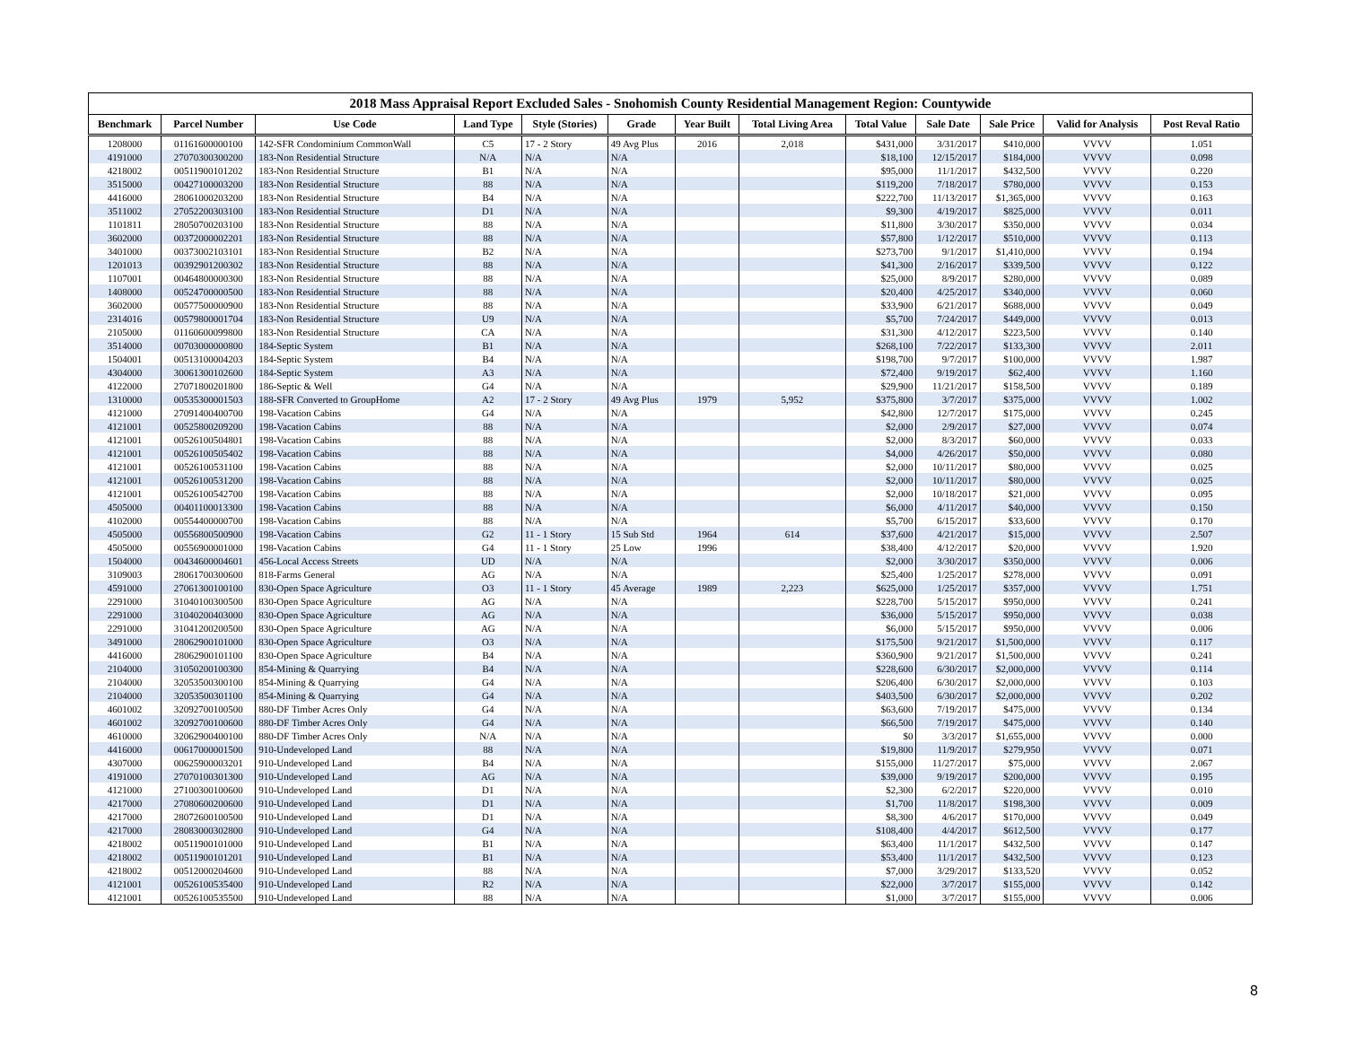2018 Mass Appraisal Report Excluded Sales - Snohomish County Residential Management Region: Countywide
| Benchmark | Parcel Number | Use Code | Land Type | Style (Stories) | Grade | Year Built | Total Living Area | Total Value | Sale Date | Sale Price | Valid for Analysis | Post Reval Ratio |
| --- | --- | --- | --- | --- | --- | --- | --- | --- | --- | --- | --- | --- |
| 1208000 | 01161600000100 | 142-SFR Condominium CommonWall | C5 | 17 - 2 Story | 49 Avg Plus | 2016 | 2,018 | $431,000 | 3/31/2017 | $410,000 | VVVV | 1.051 |
| 4191000 | 27070300300200 | 183-Non Residential Structure | N/A | N/A | N/A | | | $18,100 | 12/15/2017 | $184,000 | VVVV | 0.098 |
| 4218002 | 00511900101202 | 183-Non Residential Structure | B1 | N/A | N/A | | | $95,000 | 11/1/2017 | $432,500 | VVVV | 0.220 |
| 3515000 | 00427100003200 | 183-Non Residential Structure | 88 | N/A | N/A | | | $119,200 | 7/18/2017 | $780,000 | VVVV | 0.153 |
| 4416000 | 28061000203200 | 183-Non Residential Structure | B4 | N/A | N/A | | | $222,700 | 11/13/2017 | $1,365,000 | VVVV | 0.163 |
| 3511002 | 27052200303100 | 183-Non Residential Structure | D1 | N/A | N/A | | | $9,300 | 4/19/2017 | $825,000 | VVVV | 0.011 |
| 1101811 | 28050700203100 | 183-Non Residential Structure | 88 | N/A | N/A | | | $11,800 | 3/30/2017 | $350,000 | VVVV | 0.034 |
| 3602000 | 00372000002201 | 183-Non Residential Structure | 88 | N/A | N/A | | | $57,800 | 1/12/2017 | $510,000 | VVVV | 0.113 |
| 3401000 | 00373002103101 | 183-Non Residential Structure | B2 | N/A | N/A | | | $273,700 | 9/1/2017 | $1,410,000 | VVVV | 0.194 |
| 1201013 | 00392901200302 | 183-Non Residential Structure | 88 | N/A | N/A | | | $41,300 | 2/16/2017 | $339,500 | VVVV | 0.122 |
| 1107001 | 00464800000300 | 183-Non Residential Structure | 88 | N/A | N/A | | | $25,000 | 8/9/2017 | $280,000 | VVVV | 0.089 |
| 1408000 | 00524700000500 | 183-Non Residential Structure | 88 | N/A | N/A | | | $20,400 | 4/25/2017 | $340,000 | VVVV | 0.060 |
| 3602000 | 00577500000900 | 183-Non Residential Structure | 88 | N/A | N/A | | | $33,900 | 6/21/2017 | $688,000 | VVVV | 0.049 |
| 2314016 | 00579800001704 | 183-Non Residential Structure | U9 | N/A | N/A | | | $5,700 | 7/24/2017 | $449,000 | VVVV | 0.013 |
| 2105000 | 01160600099800 | 183-Non Residential Structure | CA | N/A | N/A | | | $31,300 | 4/12/2017 | $223,500 | VVVV | 0.140 |
| 3514000 | 00703000000800 | 184-Septic System | B1 | N/A | N/A | | | $268,100 | 7/22/2017 | $133,300 | VVVV | 2.011 |
| 1504001 | 00513100004203 | 184-Septic System | B4 | N/A | N/A | | | $198,700 | 9/7/2017 | $100,000 | VVVV | 1.987 |
| 4304000 | 30061300102600 | 184-Septic System | A3 | N/A | N/A | | | $72,400 | 9/19/2017 | $62,400 | VVVV | 1.160 |
| 4122000 | 27071800201800 | 186-Septic & Well | G4 | N/A | N/A | | | $29,900 | 11/21/2017 | $158,500 | VVVV | 0.189 |
| 1310000 | 00535300001503 | 188-SFR Converted to GroupHome | A2 | 17 - 2 Story | 49 Avg Plus | 1979 | 5,952 | $375,800 | 3/7/2017 | $375,000 | VVVV | 1.002 |
| 4121000 | 27091400400700 | 198-Vacation Cabins | G4 | N/A | N/A | | | $42,800 | 12/7/2017 | $175,000 | VVVV | 0.245 |
| 4121001 | 00525800209200 | 198-Vacation Cabins | 88 | N/A | N/A | | | $2,000 | 2/9/2017 | $27,000 | VVVV | 0.074 |
| 4121001 | 00526100504801 | 198-Vacation Cabins | 88 | N/A | N/A | | | $2,000 | 8/3/2017 | $60,000 | VVVV | 0.033 |
| 4121001 | 00526100505402 | 198-Vacation Cabins | 88 | N/A | N/A | | | $4,000 | 4/26/2017 | $50,000 | VVVV | 0.080 |
| 4121001 | 00526100531100 | 198-Vacation Cabins | 88 | N/A | N/A | | | $2,000 | 10/11/2017 | $80,000 | VVVV | 0.025 |
| 4121001 | 00526100531200 | 198-Vacation Cabins | 88 | N/A | N/A | | | $2,000 | 10/11/2017 | $80,000 | VVVV | 0.025 |
| 4121001 | 00526100542700 | 198-Vacation Cabins | 88 | N/A | N/A | | | $2,000 | 10/18/2017 | $21,000 | VVVV | 0.095 |
| 4505000 | 00401100013300 | 198-Vacation Cabins | 88 | N/A | N/A | | | $6,000 | 4/11/2017 | $40,000 | VVVV | 0.150 |
| 4102000 | 00554400000700 | 198-Vacation Cabins | 88 | N/A | N/A | | | $5,700 | 6/15/2017 | $33,600 | VVVV | 0.170 |
| 4505000 | 00556800500900 | 198-Vacation Cabins | G2 | 11 - 1 Story | 15 Sub Std | 1964 | 614 | $37,600 | 4/21/2017 | $15,000 | VVVV | 2.507 |
| 4505000 | 00556900001000 | 198-Vacation Cabins | G4 | 11 - 1 Story | 25 Low | 1996 | | $38,400 | 4/12/2017 | $20,000 | VVVV | 1.920 |
| 1504000 | 00434600004601 | 456-Local Access Streets | UD | N/A | N/A | | | $2,000 | 3/30/2017 | $350,000 | VVVV | 0.006 |
| 3109003 | 28061700300600 | 818-Farms General | AG | N/A | N/A | | | $25,400 | 1/25/2017 | $278,000 | VVVV | 0.091 |
| 4591000 | 27061300100100 | 830-Open Space Agriculture | O3 | 11 - 1 Story | 45 Average | 1989 | 2,223 | $625,000 | 1/25/2017 | $357,000 | VVVV | 1.751 |
| 2291000 | 31040100300500 | 830-Open Space Agriculture | AG | N/A | N/A | | | $228,700 | 5/15/2017 | $950,000 | VVVV | 0.241 |
| 2291000 | 31040200403000 | 830-Open Space Agriculture | AG | N/A | N/A | | | $36,000 | 5/15/2017 | $950,000 | VVVV | 0.038 |
| 2291000 | 31041200200500 | 830-Open Space Agriculture | AG | N/A | N/A | | | $6,000 | 5/15/2017 | $950,000 | VVVV | 0.006 |
| 3491000 | 28062900101000 | 830-Open Space Agriculture | O3 | N/A | N/A | | | $175,500 | 9/21/2017 | $1,500,000 | VVVV | 0.117 |
| 4416000 | 28062900101100 | 830-Open Space Agriculture | B4 | N/A | N/A | | | $360,900 | 9/21/2017 | $1,500,000 | VVVV | 0.241 |
| 2104000 | 31050200100300 | 854-Mining & Quarrying | B4 | N/A | N/A | | | $228,600 | 6/30/2017 | $2,000,000 | VVVV | 0.114 |
| 2104000 | 32053500300100 | 854-Mining & Quarrying | G4 | N/A | N/A | | | $206,400 | 6/30/2017 | $2,000,000 | VVVV | 0.103 |
| 2104000 | 32053500301100 | 854-Mining & Quarrying | G4 | N/A | N/A | | | $403,500 | 6/30/2017 | $2,000,000 | VVVV | 0.202 |
| 4601002 | 32092700100500 | 880-DF Timber Acres Only | G4 | N/A | N/A | | | $63,600 | 7/19/2017 | $475,000 | VVVV | 0.134 |
| 4601002 | 32092700100600 | 880-DF Timber Acres Only | G4 | N/A | N/A | | | $66,500 | 7/19/2017 | $475,000 | VVVV | 0.140 |
| 4610000 | 32062900400100 | 880-DF Timber Acres Only | N/A | N/A | N/A | | | $0 | 3/3/2017 | $1,655,000 | VVVV | 0.000 |
| 4416000 | 00617000001500 | 910-Undeveloped Land | 88 | N/A | N/A | | | $19,800 | 11/9/2017 | $279,950 | VVVV | 0.071 |
| 4307000 | 00625900003201 | 910-Undeveloped Land | B4 | N/A | N/A | | | $155,000 | 11/27/2017 | $75,000 | VVVV | 2.067 |
| 4191000 | 27070100301300 | 910-Undeveloped Land | AG | N/A | N/A | | | $39,000 | 9/19/2017 | $200,000 | VVVV | 0.195 |
| 4121000 | 27100300100600 | 910-Undeveloped Land | D1 | N/A | N/A | | | $2,300 | 6/2/2017 | $220,000 | VVVV | 0.010 |
| 4217000 | 27080600200600 | 910-Undeveloped Land | D1 | N/A | N/A | | | $1,700 | 11/8/2017 | $198,300 | VVVV | 0.009 |
| 4217000 | 28072600100500 | 910-Undeveloped Land | D1 | N/A | N/A | | | $8,300 | 4/6/2017 | $170,000 | VVVV | 0.049 |
| 4217000 | 28083000302800 | 910-Undeveloped Land | G4 | N/A | N/A | | | $108,400 | 4/4/2017 | $612,500 | VVVV | 0.177 |
| 4218002 | 00511900101000 | 910-Undeveloped Land | B1 | N/A | N/A | | | $63,400 | 11/1/2017 | $432,500 | VVVV | 0.147 |
| 4218002 | 00511900101201 | 910-Undeveloped Land | B1 | N/A | N/A | | | $53,400 | 11/1/2017 | $432,500 | VVVV | 0.123 |
| 4218002 | 00512000204600 | 910-Undeveloped Land | 88 | N/A | N/A | | | $7,000 | 3/29/2017 | $133,520 | VVVV | 0.052 |
| 4121001 | 00526100535400 | 910-Undeveloped Land | R2 | N/A | N/A | | | $22,000 | 3/7/2017 | $155,000 | VVVV | 0.142 |
| 4121001 | 00526100535500 | 910-Undeveloped Land | 88 | N/A | N/A | | | $1,000 | 3/7/2017 | $155,000 | VVVV | 0.006 |
8